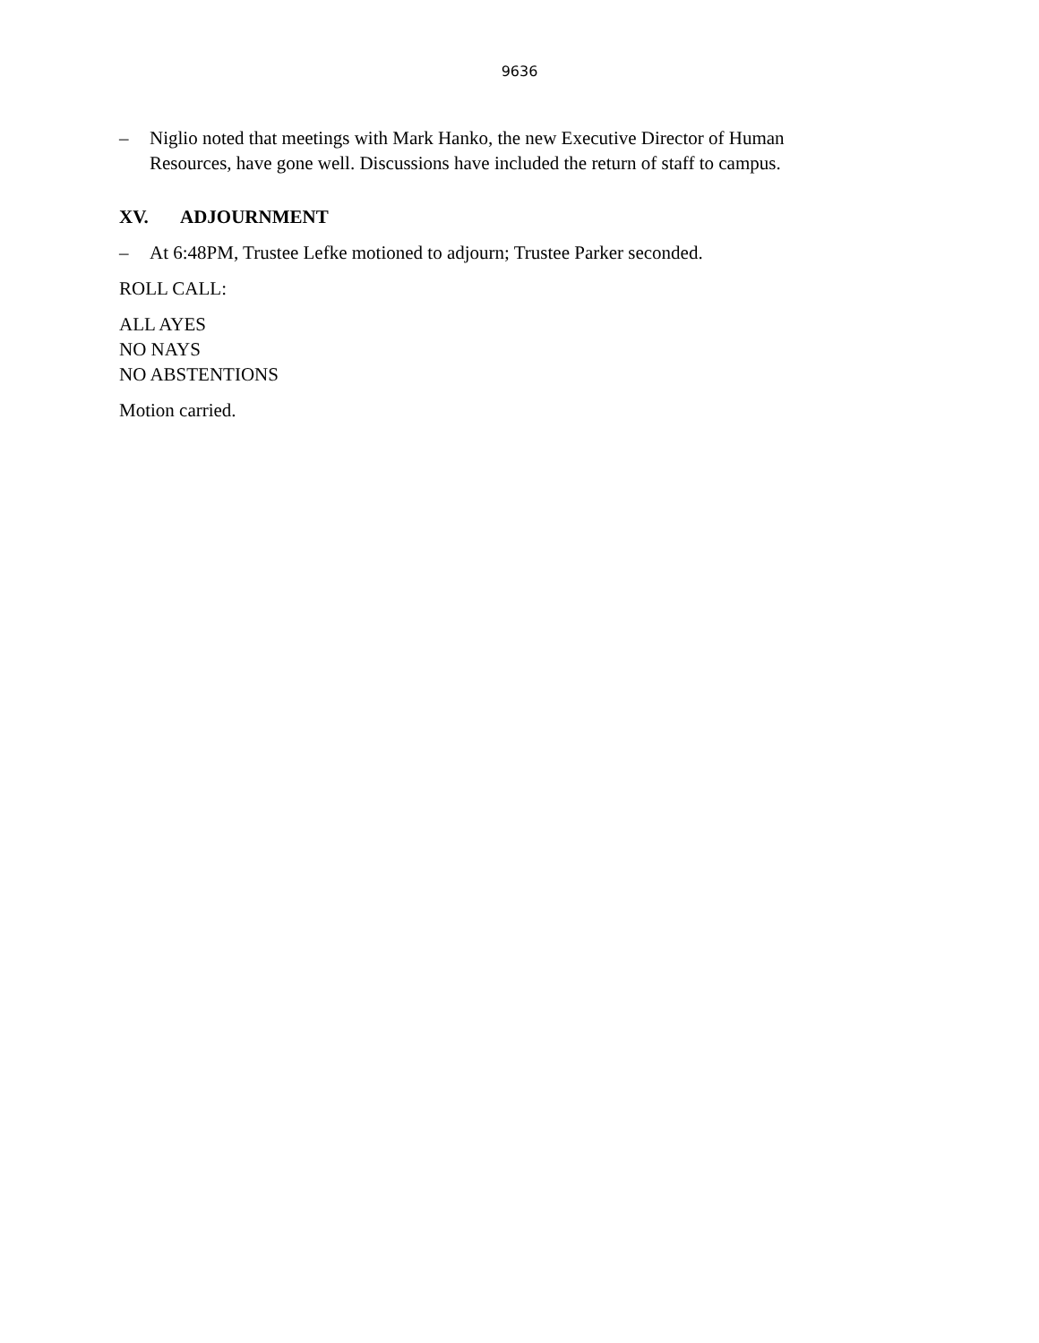9636
– Niglio noted that meetings with Mark Hanko, the new Executive Director of Human Resources, have gone well. Discussions have included the return of staff to campus.
XV. ADJOURNMENT
– At 6:48PM, Trustee Lefke motioned to adjourn; Trustee Parker seconded.
ROLL CALL:
ALL AYES
NO NAYS
NO ABSTENTIONS
Motion carried.